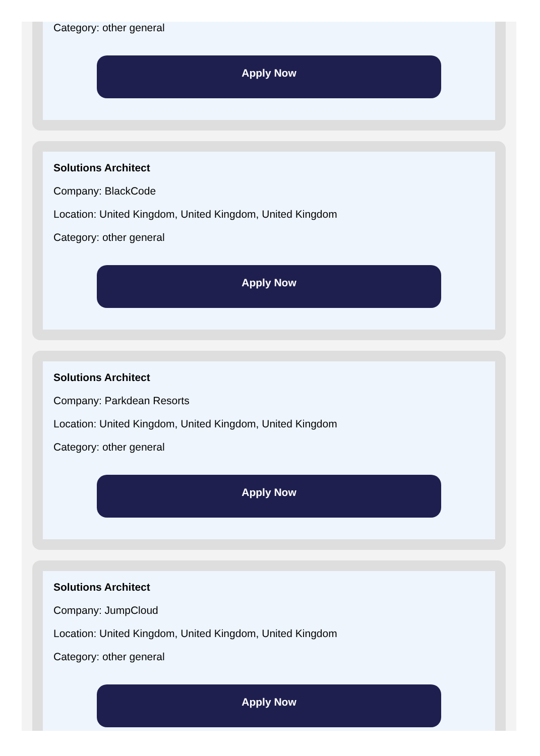Category: other general
Apply Now
Solutions Architect
Company: BlackCode
Location: United Kingdom, United Kingdom, United Kingdom
Category: other general
Apply Now
Solutions Architect
Company: Parkdean Resorts
Location: United Kingdom, United Kingdom, United Kingdom
Category: other general
Apply Now
Solutions Architect
Company: JumpCloud
Location: United Kingdom, United Kingdom, United Kingdom
Category: other general
Apply Now